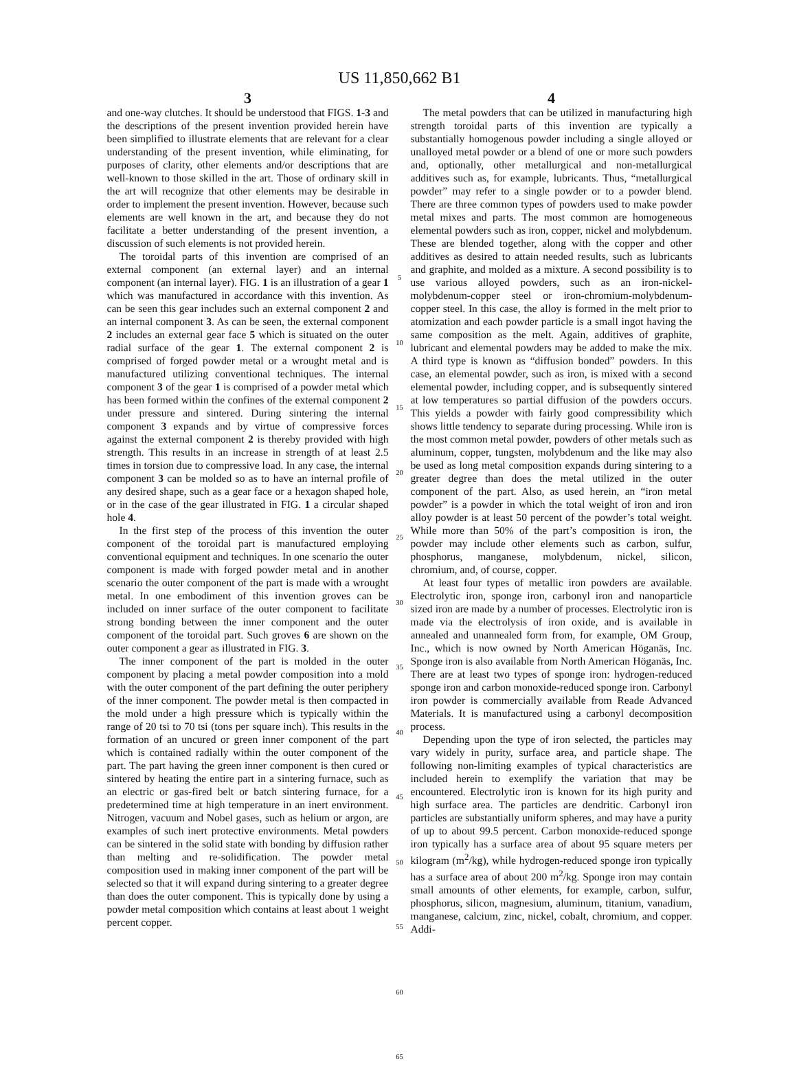US 11,850,662 B1
3
and one-way clutches. It should be understood that FIGS. 1-3 and the descriptions of the present invention provided herein have been simplified to illustrate elements that are relevant for a clear understanding of the present invention, while eliminating, for purposes of clarity, other elements and/or descriptions that are well-known to those skilled in the art. Those of ordinary skill in the art will recognize that other elements may be desirable in order to implement the present invention. However, because such elements are well known in the art, and because they do not facilitate a better understanding of the present invention, a discussion of such elements is not provided herein.
The toroidal parts of this invention are comprised of an external component (an external layer) and an internal component (an internal layer). FIG. 1 is an illustration of a gear 1 which was manufactured in accordance with this invention. As can be seen this gear includes such an external component 2 and an internal component 3. As can be seen, the external component 2 includes an external gear face 5 which is situated on the outer radial surface of the gear 1. The external component 2 is comprised of forged powder metal or a wrought metal and is manufactured utilizing conventional techniques. The internal component 3 of the gear 1 is comprised of a powder metal which has been formed within the confines of the external component 2 under pressure and sintered. During sintering the internal component 3 expands and by virtue of compressive forces against the external component 2 is thereby provided with high strength. This results in an increase in strength of at least 2.5 times in torsion due to compressive load. In any case, the internal component 3 can be molded so as to have an internal profile of any desired shape, such as a gear face or a hexagon shaped hole, or in the case of the gear illustrated in FIG. 1 a circular shaped hole 4.
In the first step of the process of this invention the outer component of the toroidal part is manufactured employing conventional equipment and techniques. In one scenario the outer component is made with forged powder metal and in another scenario the outer component of the part is made with a wrought metal. In one embodiment of this invention groves can be included on inner surface of the outer component to facilitate strong bonding between the inner component and the outer component of the toroidal part. Such groves 6 are shown on the outer component a gear as illustrated in FIG. 3.
The inner component of the part is molded in the outer component by placing a metal powder composition into a mold with the outer component of the part defining the outer periphery of the inner component. The powder metal is then compacted in the mold under a high pressure which is typically within the range of 20 tsi to 70 tsi (tons per square inch). This results in the formation of an uncured or green inner component of the part which is contained radially within the outer component of the part. The part having the green inner component is then cured or sintered by heating the entire part in a sintering furnace, such as an electric or gas-fired belt or batch sintering furnace, for a predetermined time at high temperature in an inert environment. Nitrogen, vacuum and Nobel gases, such as helium or argon, are examples of such inert protective environments. Metal powders can be sintered in the solid state with bonding by diffusion rather than melting and re-solidification. The powder metal composition used in making inner component of the part will be selected so that it will expand during sintering to a greater degree than does the outer component. This is typically done by using a powder metal composition which contains at least about 1 weight percent copper.
5
10
15
20
25
30
35
40
45
50
55
60
65
4
The metal powders that can be utilized in manufacturing high strength toroidal parts of this invention are typically a substantially homogenous powder including a single alloyed or unalloyed metal powder or a blend of one or more such powders and, optionally, other metallurgical and non-metallurgical additives such as, for example, lubricants. Thus, “metallurgical powder” may refer to a single powder or to a powder blend. There are three common types of powders used to make powder metal mixes and parts. The most common are homogeneous elemental powders such as iron, copper, nickel and molybdenum. These are blended together, along with the copper and other additives as desired to attain needed results, such as lubricants and graphite, and molded as a mixture. A second possibility is to use various alloyed powders, such as an iron-nickel-molybdenum-copper steel or iron-chromium-molybdenum-copper steel. In this case, the alloy is formed in the melt prior to atomization and each powder particle is a small ingot having the same composition as the melt. Again, additives of graphite, lubricant and elemental powders may be added to make the mix. A third type is known as “diffusion bonded” powders. In this case, an elemental powder, such as iron, is mixed with a second elemental powder, including copper, and is subsequently sintered at low temperatures so partial diffusion of the powders occurs. This yields a powder with fairly good compressibility which shows little tendency to separate during processing. While iron is the most common metal powder, powders of other metals such as aluminum, copper, tungsten, molybdenum and the like may also be used as long metal composition expands during sintering to a greater degree than does the metal utilized in the outer component of the part. Also, as used herein, an “iron metal powder” is a powder in which the total weight of iron and iron alloy powder is at least 50 percent of the powder’s total weight. While more than 50% of the part’s composition is iron, the powder may include other elements such as carbon, sulfur, phosphorus, manganese, molybdenum, nickel, silicon, chromium, and, of course, copper.
At least four types of metallic iron powders are available. Electrolytic iron, sponge iron, carbonyl iron and nanoparticle sized iron are made by a number of processes. Electrolytic iron is made via the electrolysis of iron oxide, and is available in annealed and unannealed form from, for example, OM Group, Inc., which is now owned by North American Höganäs, Inc. Sponge iron is also available from North American Höganäs, Inc. There are at least two types of sponge iron: hydrogen-reduced sponge iron and carbon monoxide-reduced sponge iron. Carbonyl iron powder is commercially available from Reade Advanced Materials. It is manufactured using a carbonyl decomposition process.
Depending upon the type of iron selected, the particles may vary widely in purity, surface area, and particle shape. The following non-limiting examples of typical characteristics are included herein to exemplify the variation that may be encountered. Electrolytic iron is known for its high purity and high surface area. The particles are dendritic. Carbonyl iron particles are substantially uniform spheres, and may have a purity of up to about 99.5 percent. Carbon monoxide-reduced sponge iron typically has a surface area of about 95 square meters per kilogram (m<sup>2</sup>/kg), while hydrogen-reduced sponge iron typically has a surface area of about 200 m<sup>2</sup>/kg. Sponge iron may contain small amounts of other elements, for example, carbon, sulfur, phosphorus, silicon, magnesium, aluminum, titanium, vanadium, manganese, calcium, zinc, nickel, cobalt, chromium, and copper. Addi-